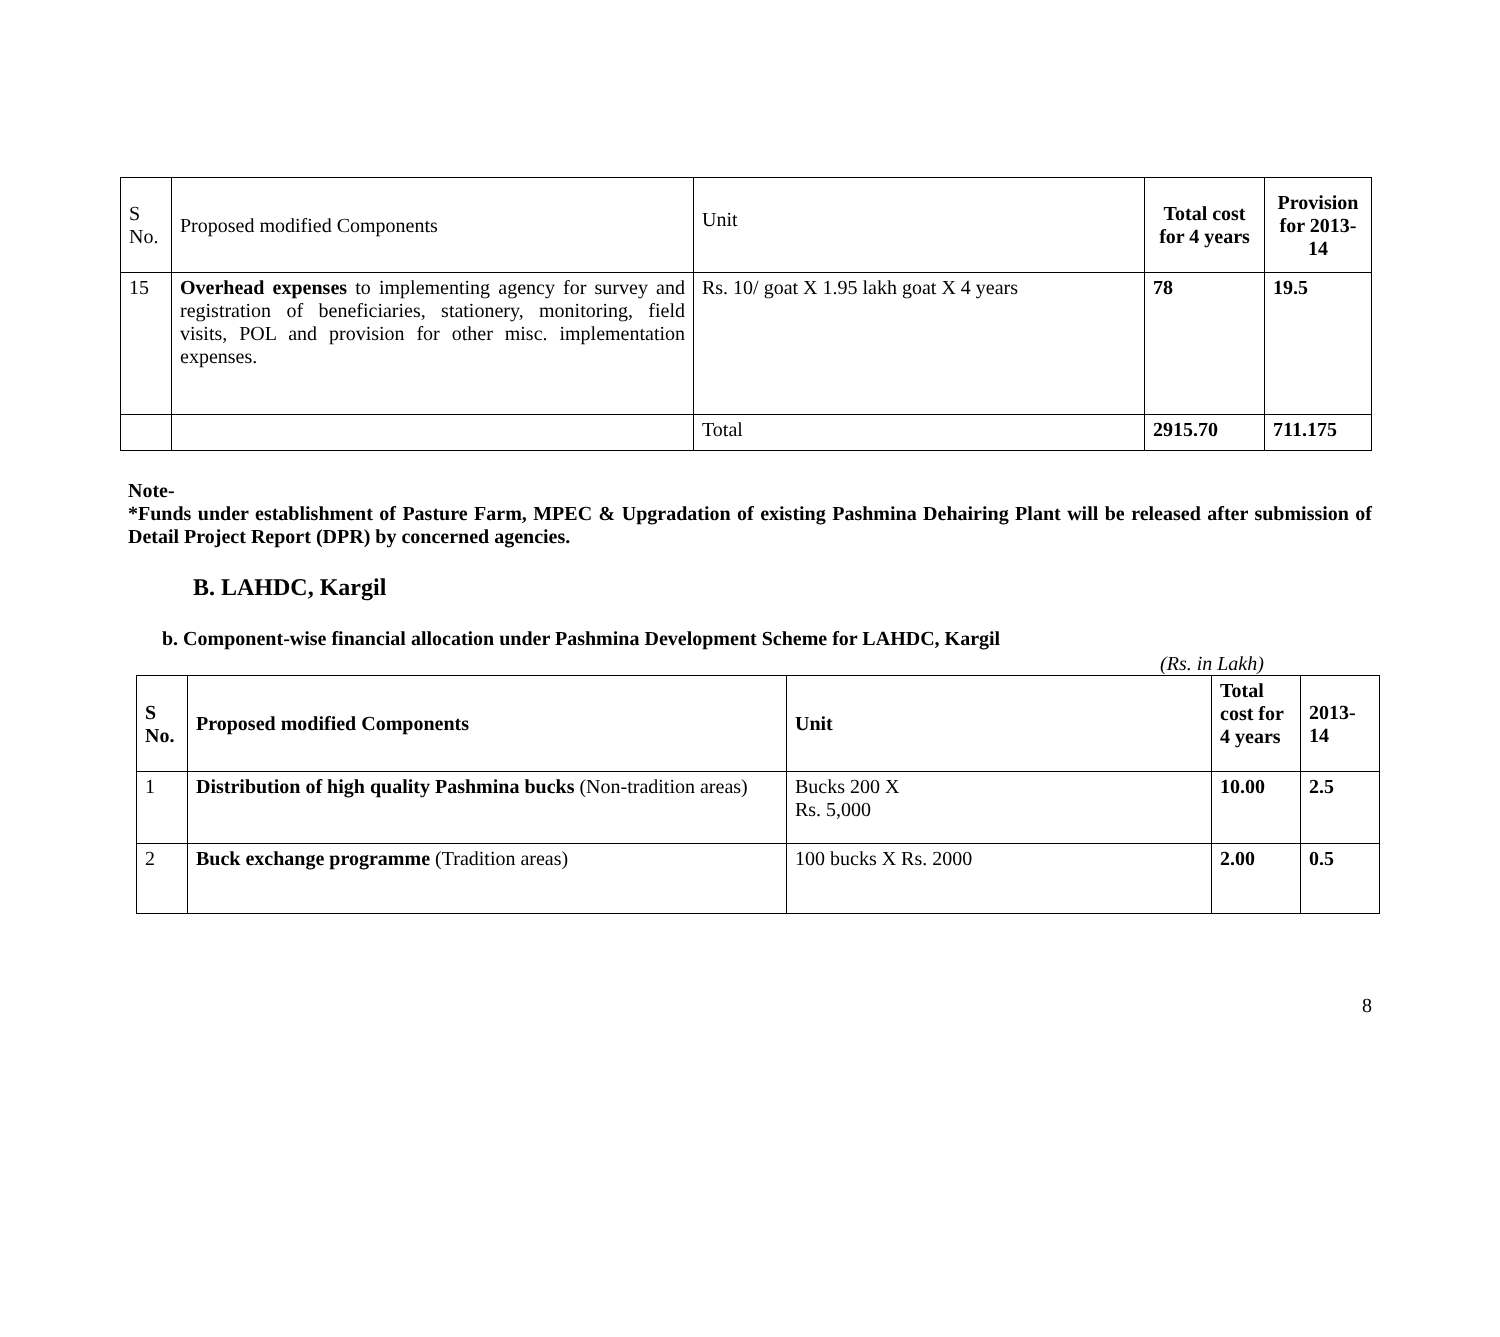| S No. | Proposed modified Components | Unit | Total cost for 4 years | Provision for 2013-14 |
| 15 | Overhead expenses to implementing agency for survey and registration of beneficiaries, stationery, monitoring, field visits, POL and provision for other misc. implementation expenses. | Rs. 10/ goat X 1.95 lakh goat X 4 years | 78 | 19.5 |
| | | Total | 2915.70 | 711.175 |
Note-
*Funds under establishment of Pasture Farm, MPEC & Upgradation of existing Pashmina Dehairing Plant will be released after submission of Detail Project Report (DPR) by concerned agencies.
B. LAHDC, Kargil
b. Component-wise financial allocation under Pashmina Development Scheme for LAHDC, Kargil
(Rs. in Lakh)
| S No. | Proposed modified Components | Unit | Total cost for 4 years | 2013-14 |
| 1 | Distribution of high quality Pashmina bucks (Non-tradition areas) | Bucks 200 X Rs. 5,000 | 10.00 | 2.5 |
| 2 | Buck exchange programme (Tradition areas) | 100 bucks X Rs. 2000 | 2.00 | 0.5 |
8